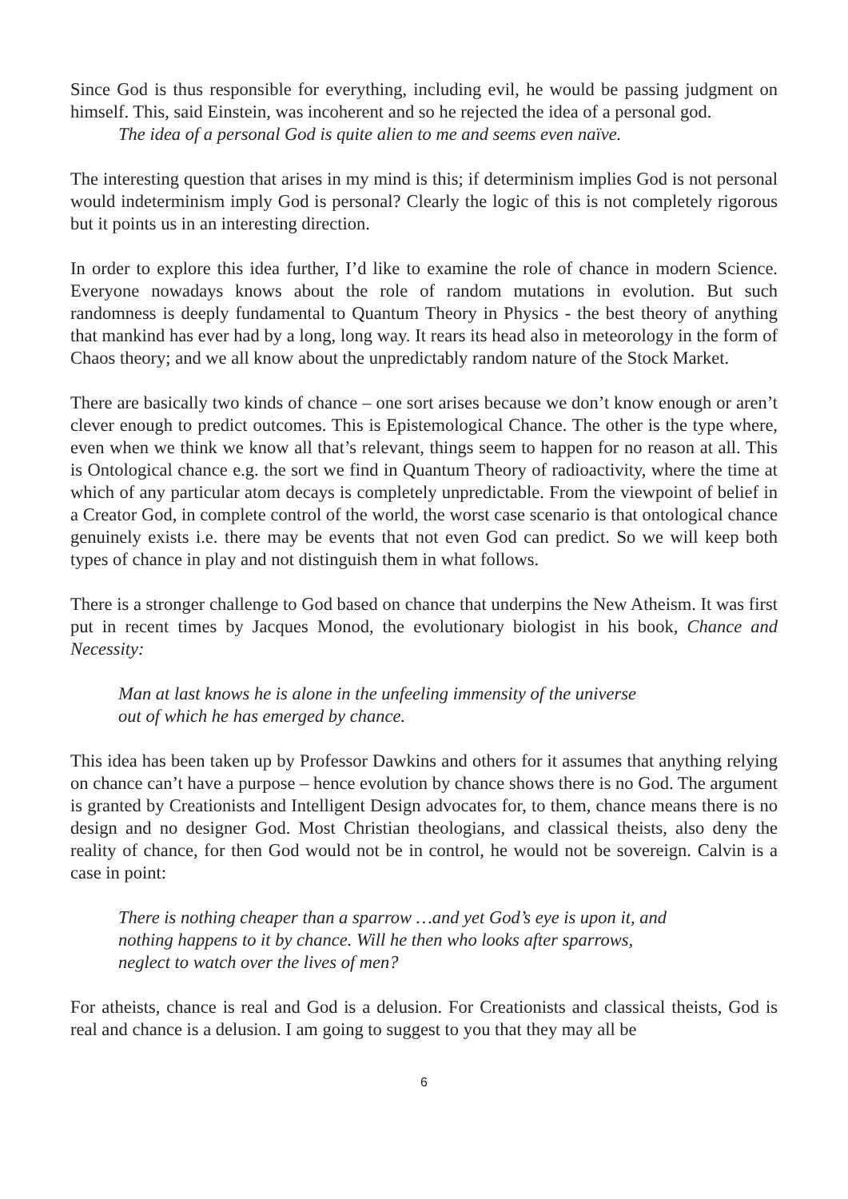Since God is thus responsible for everything, including evil, he would be passing judgment on himself. This, said Einstein, was incoherent and so he rejected the idea of a personal god.
The idea of a personal God is quite alien to me and seems even naïve.
The interesting question that arises in my mind is this; if determinism implies God is not personal would indeterminism imply God is personal? Clearly the logic of this is not completely rigorous but it points us in an interesting direction.
In order to explore this idea further, I’d like to examine the role of chance in modern Science. Everyone nowadays knows about the role of random mutations in evolution. But such randomness is deeply fundamental to Quantum Theory in Physics - the best theory of anything that mankind has ever had by a long, long way. It rears its head also in meteorology in the form of Chaos theory; and we all know about the unpredictably random nature of the Stock Market.
There are basically two kinds of chance – one sort arises because we don’t know enough or aren’t clever enough to predict outcomes. This is Epistemological Chance. The other is the type where, even when we think we know all that’s relevant, things seem to happen for no reason at all. This is Ontological chance e.g. the sort we find in Quantum Theory of radioactivity, where the time at which of any particular atom decays is completely unpredictable. From the viewpoint of belief in a Creator God, in complete control of the world, the worst case scenario is that ontological chance genuinely exists i.e. there may be events that not even God can predict. So we will keep both types of chance in play and not distinguish them in what follows.
There is a stronger challenge to God based on chance that underpins the New Atheism. It was first put in recent times by Jacques Monod, the evolutionary biologist in his book, Chance and Necessity:
Man at last knows he is alone in the unfeeling immensity of the universe
out of which he has emerged by chance.
This idea has been taken up by Professor Dawkins and others for it assumes that anything relying on chance can’t have a purpose – hence evolution by chance shows there is no God. The argument is granted by Creationists and Intelligent Design advocates for, to them, chance means there is no design and no designer God. Most Christian theologians, and classical theists, also deny the reality of chance, for then God would not be in control, he would not be sovereign. Calvin is a case in point:
There is nothing cheaper than a sparrow …and yet God’s eye is upon it, and
nothing happens to it by chance. Will he then who looks after sparrows,
neglect to watch over the lives of men?
For atheists, chance is real and God is a delusion. For Creationists and classical theists, God is real and chance is a delusion. I am going to suggest to you that they may all be
6